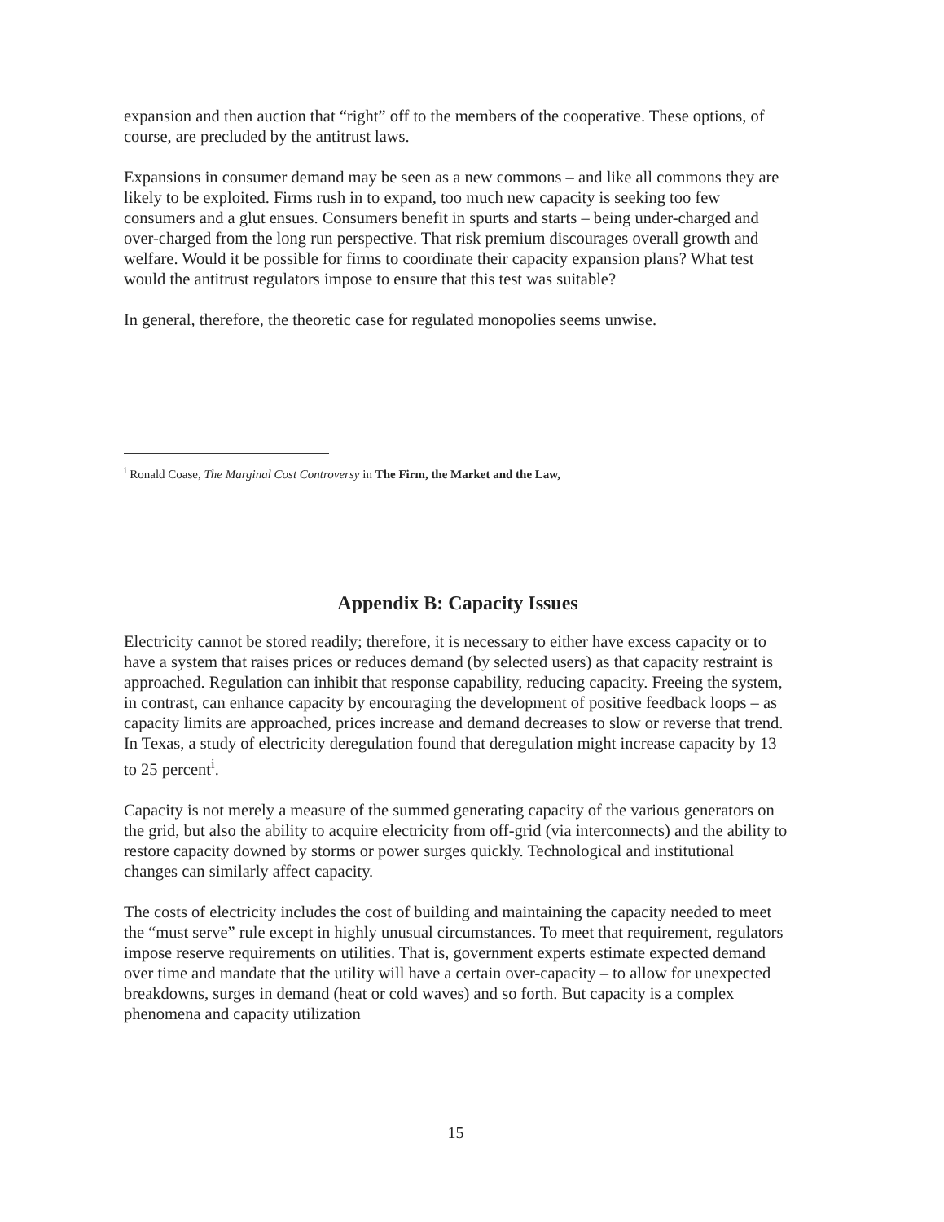expansion and then auction that “right” off to the members of the cooperative. These options, of course, are precluded by the antitrust laws.
Expansions in consumer demand may be seen as a new commons – and like all commons they are likely to be exploited. Firms rush in to expand, too much new capacity is seeking too few consumers and a glut ensues. Consumers benefit in spurts and starts – being under-charged and over-charged from the long run perspective. That risk premium discourages overall growth and welfare. Would it be possible for firms to coordinate their capacity expansion plans? What test would the antitrust regulators impose to ensure that this test was suitable?
In general, therefore, the theoretic case for regulated monopolies seems unwise.
<sup>i</sup> Ronald Coase, The Marginal Cost Controversy in The Firm, the Market and the Law,
Appendix B: Capacity Issues
Electricity cannot be stored readily; therefore, it is necessary to either have excess capacity or to have a system that raises prices or reduces demand (by selected users) as that capacity restraint is approached. Regulation can inhibit that response capability, reducing capacity. Freeing the system, in contrast, can enhance capacity by encouraging the development of positive feedback loops – as capacity limits are approached, prices increase and demand decreases to slow or reverse that trend. In Texas, a study of electricity deregulation found that deregulation might increase capacity by 13 to 25 percent<sup>i</sup>.
Capacity is not merely a measure of the summed generating capacity of the various generators on the grid, but also the ability to acquire electricity from off-grid (via interconnects) and the ability to restore capacity downed by storms or power surges quickly. Technological and institutional changes can similarly affect capacity.
The costs of electricity includes the cost of building and maintaining the capacity needed to meet the “must serve” rule except in highly unusual circumstances. To meet that requirement, regulators impose reserve requirements on utilities. That is, government experts estimate expected demand over time and mandate that the utility will have a certain over-capacity – to allow for unexpected breakdowns, surges in demand (heat or cold waves) and so forth. But capacity is a complex phenomena and capacity utilization
15